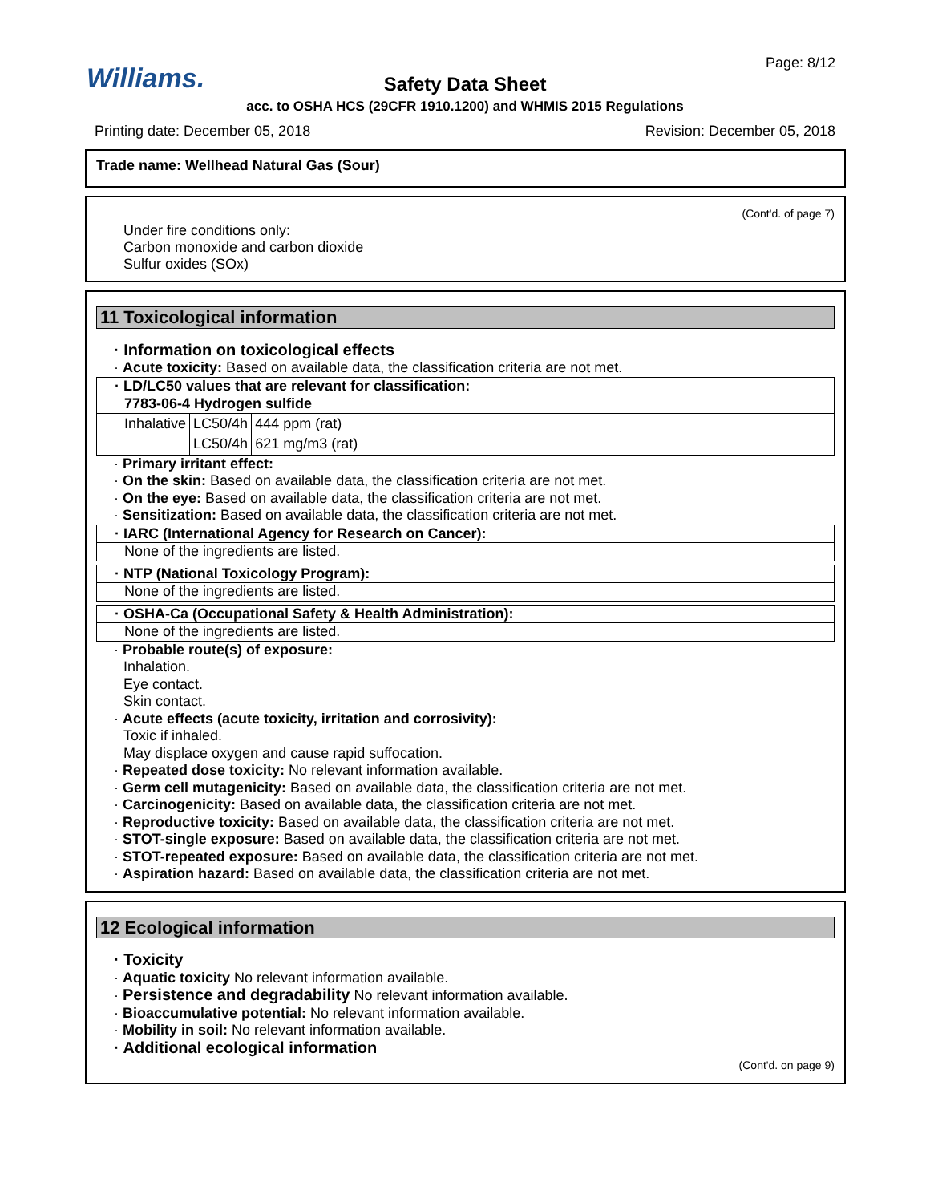Williams.
Page: 8/12
Safety Data Sheet
acc. to OSHA HCS (29CFR 1910.1200) and WHMIS 2015 Regulations
Printing date: December 05, 2018 Revision: December 05, 2018
Trade name: Wellhead Natural Gas (Sour)
(Cont'd. of page 7)
Under fire conditions only:
Carbon monoxide and carbon dioxide
Sulfur oxides (SOx)
11 Toxicological information
· Information on toxicological effects
· Acute toxicity: Based on available data, the classification criteria are not met.
· LD/LC50 values that are relevant for classification:
7783-06-4 Hydrogen sulfide
| Inhalative | LC50/4h | 444 ppm (rat) |
| | LC50/4h | 621 mg/m3 (rat) |
· Primary irritant effect:
· On the skin: Based on available data, the classification criteria are not met.
· On the eye: Based on available data, the classification criteria are not met.
· Sensitization: Based on available data, the classification criteria are not met.
· IARC (International Agency for Research on Cancer):
None of the ingredients are listed.
· NTP (National Toxicology Program):
None of the ingredients are listed.
· OSHA-Ca (Occupational Safety & Health Administration):
None of the ingredients are listed.
· Probable route(s) of exposure:
Inhalation.
Eye contact.
Skin contact.
· Acute effects (acute toxicity, irritation and corrosivity):
Toxic if inhaled.
May displace oxygen and cause rapid suffocation.
· Repeated dose toxicity: No relevant information available.
· Germ cell mutagenicity: Based on available data, the classification criteria are not met.
· Carcinogenicity: Based on available data, the classification criteria are not met.
· Reproductive toxicity: Based on available data, the classification criteria are not met.
· STOT-single exposure: Based on available data, the classification criteria are not met.
· STOT-repeated exposure: Based on available data, the classification criteria are not met.
· Aspiration hazard: Based on available data, the classification criteria are not met.
12 Ecological information
· Toxicity
· Aquatic toxicity No relevant information available.
· Persistence and degradability No relevant information available.
· Bioaccumulative potential: No relevant information available.
· Mobility in soil: No relevant information available.
· Additional ecological information
(Cont'd. on page 9)